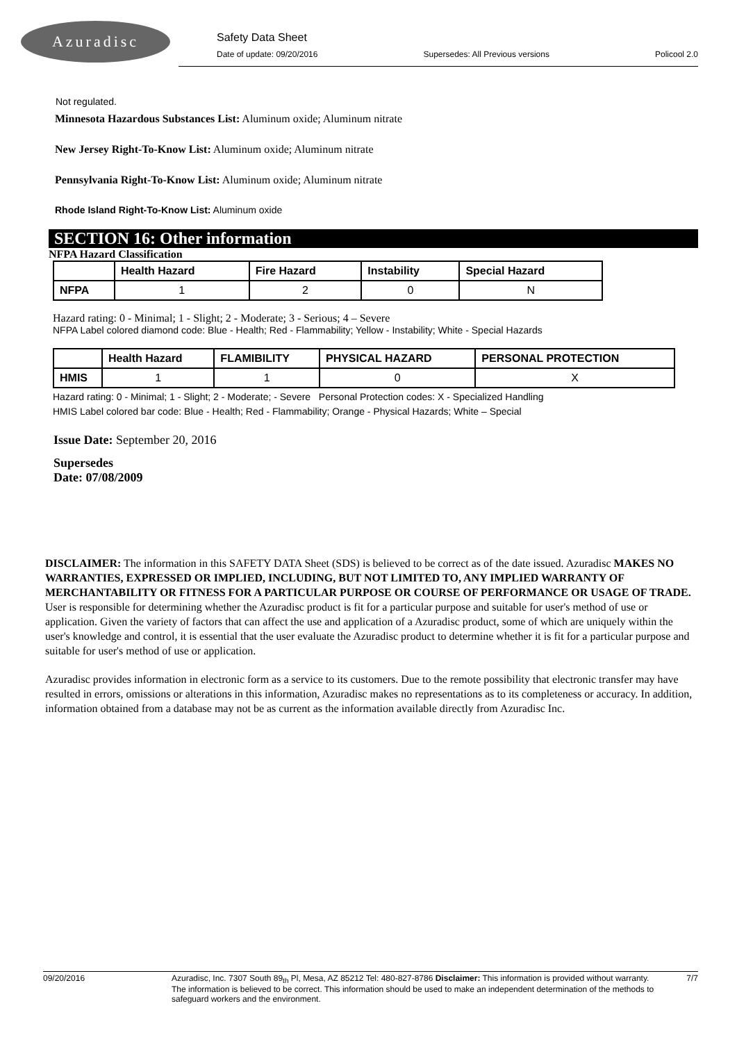Azuradisc
Safety Data Sheet
Date of update: 09/20/2016 Supersedes: All Previous versions Policool 2.0
Not regulated.
Minnesota Hazardous Substances List: Aluminum oxide; Aluminum nitrate
New Jersey Right-To-Know List: Aluminum oxide; Aluminum nitrate
Pennsylvania Right-To-Know List: Aluminum oxide; Aluminum nitrate
Rhode Island Right-To-Know List: Aluminum oxide
SECTION 16: Other information
NFPA Hazard Classification
| | Health Hazard | Fire Hazard | Instability | Special Hazard |
| --- | --- | --- | --- | --- |
| NFPA | 1 | 2 | 0 | N |
Hazard rating: 0 - Minimal; 1 - Slight; 2 - Moderate; 3 - Serious; 4 – Severe
NFPA Label colored diamond code: Blue - Health; Red - Flammability; Yellow - Instability; White - Special Hazards
| | Health Hazard | FLAMIBILITY | PHYSICAL HAZARD | PERSONAL PROTECTION |
| --- | --- | --- | --- | --- |
| HMIS | 1 | 1 | 0 | X |
Hazard rating: 0 - Minimal; 1 - Slight; 2 - Moderate; - Severe Personal Protection codes: X - Specialized Handling
HMIS Label colored bar code: Blue - Health; Red - Flammability; Orange - Physical Hazards; White – Special
Issue Date: September 20, 2016
Supersedes
Date: 07/08/2009
DISCLAIMER: The information in this SAFETY DATA Sheet (SDS) is believed to be correct as of the date issued. Azuradisc MAKES NO WARRANTIES, EXPRESSED OR IMPLIED, INCLUDING, BUT NOT LIMITED TO, ANY IMPLIED WARRANTY OF MERCHANTABILITY OR FITNESS FOR A PARTICULAR PURPOSE OR COURSE OF PERFORMANCE OR USAGE OF TRADE. User is responsible for determining whether the Azuradisc product is fit for a particular purpose and suitable for user's method of use or application. Given the variety of factors that can affect the use and application of a Azuradisc product, some of which are uniquely within the user's knowledge and control, it is essential that the user evaluate the Azuradisc product to determine whether it is fit for a particular purpose and suitable for user's method of use or application.
Azuradisc provides information in electronic form as a service to its customers. Due to the remote possibility that electronic transfer may have resulted in errors, omissions or alterations in this information, Azuradisc makes no representations as to its completeness or accuracy. In addition, information obtained from a database may not be as current as the information available directly from Azuradisc Inc.
09/20/2016 Azuradisc, Inc. 7307 South 89<sub>th</sub> Pl, Mesa, AZ 85212 Tel: 480-827-8786 Disclaimer: This information is provided without warranty. The information is believed to be correct. This information should be used to make an independent determination of the methods to safeguard workers and the environment. 7/7